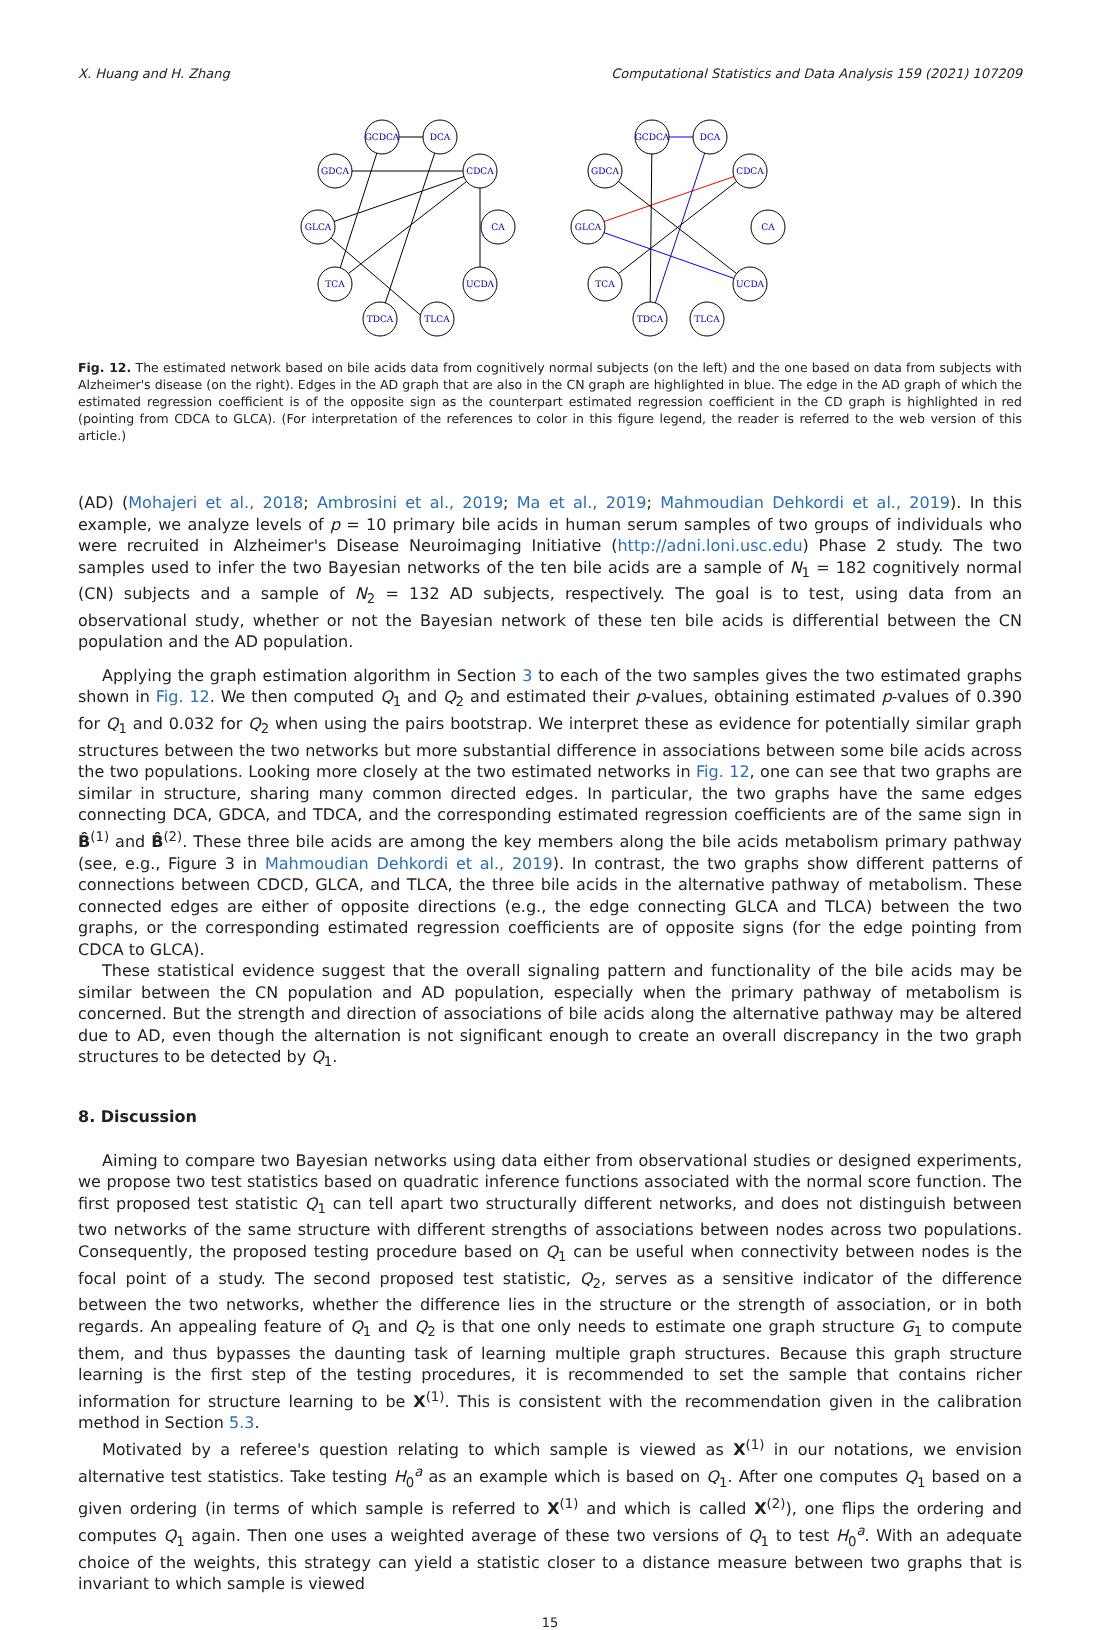X. Huang and H. Zhang Computational Statistics and Data Analysis 159 (2021) 107209
GCDCA
DCA
GDCA
CDCA
GLCA
CA
TCA
UCDA
TDCA
TLCA
GCDCA
DCA
GDCA
CDCA
GLCA
CA
TCA
UCDA
TDCA
TLCA
Fig. 12. The estimated network based on bile acids data from cognitively normal subjects (on the left) and the one based on data from subjects with Alzheimer's disease (on the right). Edges in the AD graph that are also in the CN graph are highlighted in blue. The edge in the AD graph of which the estimated regression coefficient is of the opposite sign as the counterpart estimated regression coefficient in the CD graph is highlighted in red (pointing from CDCA to GLCA). (For interpretation of the references to color in this figure legend, the reader is referred to the web version of this article.)
(AD) (Mohajeri et al., 2018; Ambrosini et al., 2019; Ma et al., 2019; Mahmoudian Dehkordi et al., 2019). In this example, we analyze levels of p = 10 primary bile acids in human serum samples of two groups of individuals who were recruited in Alzheimer's Disease Neuroimaging Initiative (http://adni.loni.usc.edu) Phase 2 study. The two samples used to infer the two Bayesian networks of the ten bile acids are a sample of N<sub>1</sub> = 182 cognitively normal (CN) subjects and a sample of N<sub>2</sub> = 132 AD subjects, respectively. The goal is to test, using data from an observational study, whether or not the Bayesian network of these ten bile acids is differential between the CN population and the AD population.
Applying the graph estimation algorithm in Section 3 to each of the two samples gives the two estimated graphs shown in Fig. 12. We then computed Q<sub>1</sub> and Q<sub>2</sub> and estimated their p-values, obtaining estimated p-values of 0.390 for Q<sub>1</sub> and 0.032 for Q<sub>2</sub> when using the pairs bootstrap. We interpret these as evidence for potentially similar graph structures between the two networks but more substantial difference in associations between some bile acids across the two populations. Looking more closely at the two estimated networks in Fig. 12, one can see that two graphs are similar in structure, sharing many common directed edges. In particular, the two graphs have the same edges connecting DCA, GDCA, and TDCA, and the corresponding estimated regression coefficients are of the same sign in B̂<sup>(1)</sup> and B̂<sup>(2)</sup>. These three bile acids are among the key members along the bile acids metabolism primary pathway (see, e.g., Figure 3 in Mahmoudian Dehkordi et al., 2019). In contrast, the two graphs show different patterns of connections between CDCD, GLCA, and TLCA, the three bile acids in the alternative pathway of metabolism. These connected edges are either of opposite directions (e.g., the edge connecting GLCA and TLCA) between the two graphs, or the corresponding estimated regression coefficients are of opposite signs (for the edge pointing from CDCA to GLCA).
These statistical evidence suggest that the overall signaling pattern and functionality of the bile acids may be similar between the CN population and AD population, especially when the primary pathway of metabolism is concerned. But the strength and direction of associations of bile acids along the alternative pathway may be altered due to AD, even though the alternation is not significant enough to create an overall discrepancy in the two graph structures to be detected by Q<sub>1</sub>.
8. Discussion
Aiming to compare two Bayesian networks using data either from observational studies or designed experiments, we propose two test statistics based on quadratic inference functions associated with the normal score function. The first proposed test statistic Q<sub>1</sub> can tell apart two structurally different networks, and does not distinguish between two networks of the same structure with different strengths of associations between nodes across two populations. Consequently, the proposed testing procedure based on Q<sub>1</sub> can be useful when connectivity between nodes is the focal point of a study. The second proposed test statistic, Q<sub>2</sub>, serves as a sensitive indicator of the difference between the two networks, whether the difference lies in the structure or the strength of association, or in both regards. An appealing feature of Q<sub>1</sub> and Q<sub>2</sub> is that one only needs to estimate one graph structure G<sub>1</sub> to compute them, and thus bypasses the daunting task of learning multiple graph structures. Because this graph structure learning is the first step of the testing procedures, it is recommended to set the sample that contains richer information for structure learning to be X<sup>(1)</sup>. This is consistent with the recommendation given in the calibration method in Section 5.3.
Motivated by a referee's question relating to which sample is viewed as X<sup>(1)</sup> in our notations, we envision alternative test statistics. Take testing H<sub>0</sub><sup>a</sup> as an example which is based on Q<sub>1</sub>. After one computes Q<sub>1</sub> based on a given ordering (in terms of which sample is referred to X<sup>(1)</sup> and which is called X<sup>(2)</sup>), one flips the ordering and computes Q<sub>1</sub> again. Then one uses a weighted average of these two versions of Q<sub>1</sub> to test H<sub>0</sub><sup>a</sup>. With an adequate choice of the weights, this strategy can yield a statistic closer to a distance measure between two graphs that is invariant to which sample is viewed
15